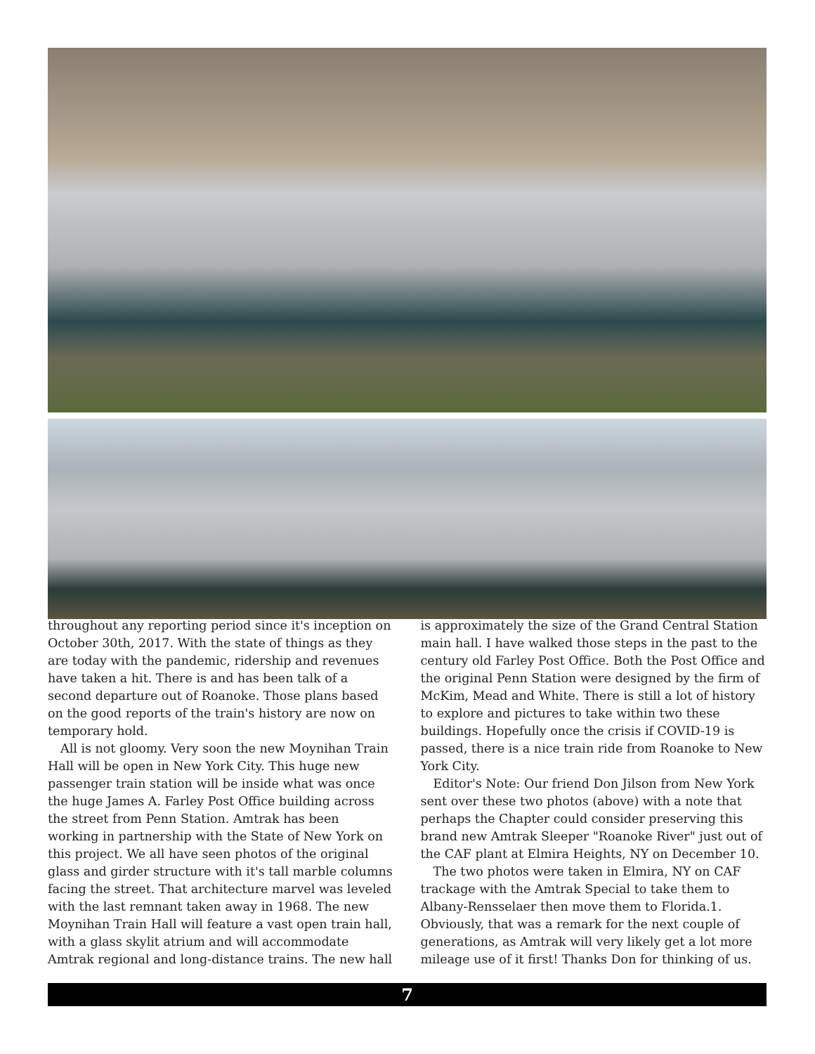throughout any reporting period since it's inception on October 30th, 2017. With the state of things as they are today with the pandemic, ridership and revenues have taken a hit. There is and has been talk of a second departure out of Roanoke. Those plans based on the good reports of the train's history are now on temporary hold.
All is not gloomy. Very soon the new Moynihan Train Hall will be open in New York City. This huge new passenger train station will be inside what was once the huge James A. Farley Post Office building across the street from Penn Station. Amtrak has been working in partnership with the State of New York on this project. We all have seen photos of the original glass and girder structure with it's tall marble columns facing the street. That architecture marvel was leveled with the last remnant taken away in 1968. The new Moynihan Train Hall will feature a vast open train hall, with a glass skylit atrium and will accommodate Amtrak regional and long-distance trains. The new hall
is approximately the size of the Grand Central Station main hall. I have walked those steps in the past to the century old Farley Post Office. Both the Post Office and the original Penn Station were designed by the firm of McKim, Mead and White. There is still a lot of history to explore and pictures to take within two these buildings. Hopefully once the crisis if COVID-19 is passed, there is a nice train ride from Roanoke to New York City.
Editor's Note: Our friend Don Jilson from New York sent over these two photos (above) with a note that perhaps the Chapter could consider preserving this brand new Amtrak Sleeper "Roanoke River" just out of the CAF plant at Elmira Heights, NY on December 10.
The two photos were taken in Elmira, NY on CAF trackage with the Amtrak Special to take them to Albany-Rensselaer then move them to Florida.1. Obviously, that was a remark for the next couple of generations, as Amtrak will very likely get a lot more mileage use of it first! Thanks Don for thinking of us.
7